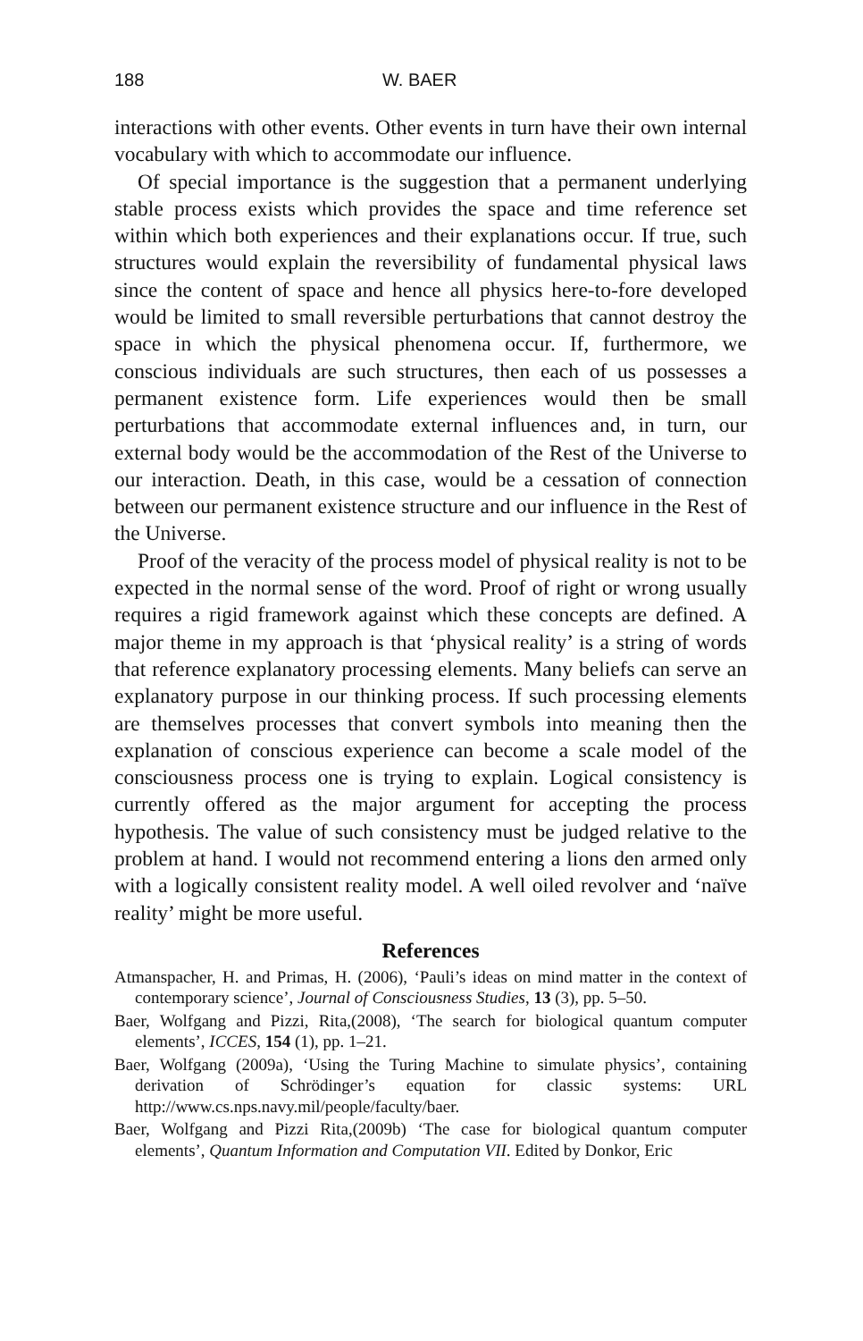188 W. BAER
interactions with other events. Other events in turn have their own internal vocabulary with which to accommodate our influence.
Of special importance is the suggestion that a permanent underlying stable process exists which provides the space and time reference set within which both experiences and their explanations occur. If true, such structures would explain the reversibility of fundamental physical laws since the content of space and hence all physics here-to-fore developed would be limited to small reversible perturbations that cannot destroy the space in which the physical phenomena occur. If, furthermore, we conscious individuals are such structures, then each of us possesses a permanent existence form. Life experiences would then be small perturbations that accommodate external influences and, in turn, our external body would be the accommodation of the Rest of the Universe to our interaction. Death, in this case, would be a cessation of connection between our permanent existence structure and our influence in the Rest of the Universe.
Proof of the veracity of the process model of physical reality is not to be expected in the normal sense of the word. Proof of right or wrong usually requires a rigid framework against which these concepts are defined. A major theme in my approach is that ‘physical reality’ is a string of words that reference explanatory processing elements. Many beliefs can serve an explanatory purpose in our thinking process. If such processing elements are themselves processes that convert symbols into meaning then the explanation of conscious experience can become a scale model of the consciousness process one is trying to explain. Logical consistency is currently offered as the major argument for accepting the process hypothesis. The value of such consistency must be judged relative to the problem at hand. I would not recommend entering a lions den armed only with a logically consistent reality model. A well oiled revolver and ‘naïve reality’ might be more useful.
References
Atmanspacher, H. and Primas, H. (2006), ‘Pauli’s ideas on mind matter in the context of contemporary science’, Journal of Consciousness Studies, 13 (3), pp. 5–50.
Baer, Wolfgang and Pizzi, Rita,(2008), ‘The search for biological quantum computer elements’, ICCES, 154 (1), pp. 1–21.
Baer, Wolfgang (2009a), ‘Using the Turing Machine to simulate physics’, containing derivation of Schrödinger’s equation for classic systems: URL http://www.cs.nps.navy.mil/people/faculty/baer.
Baer, Wolfgang and Pizzi Rita,(2009b) ‘The case for biological quantum computer elements’, Quantum Information and Computation VII. Edited by Donkor, Eric